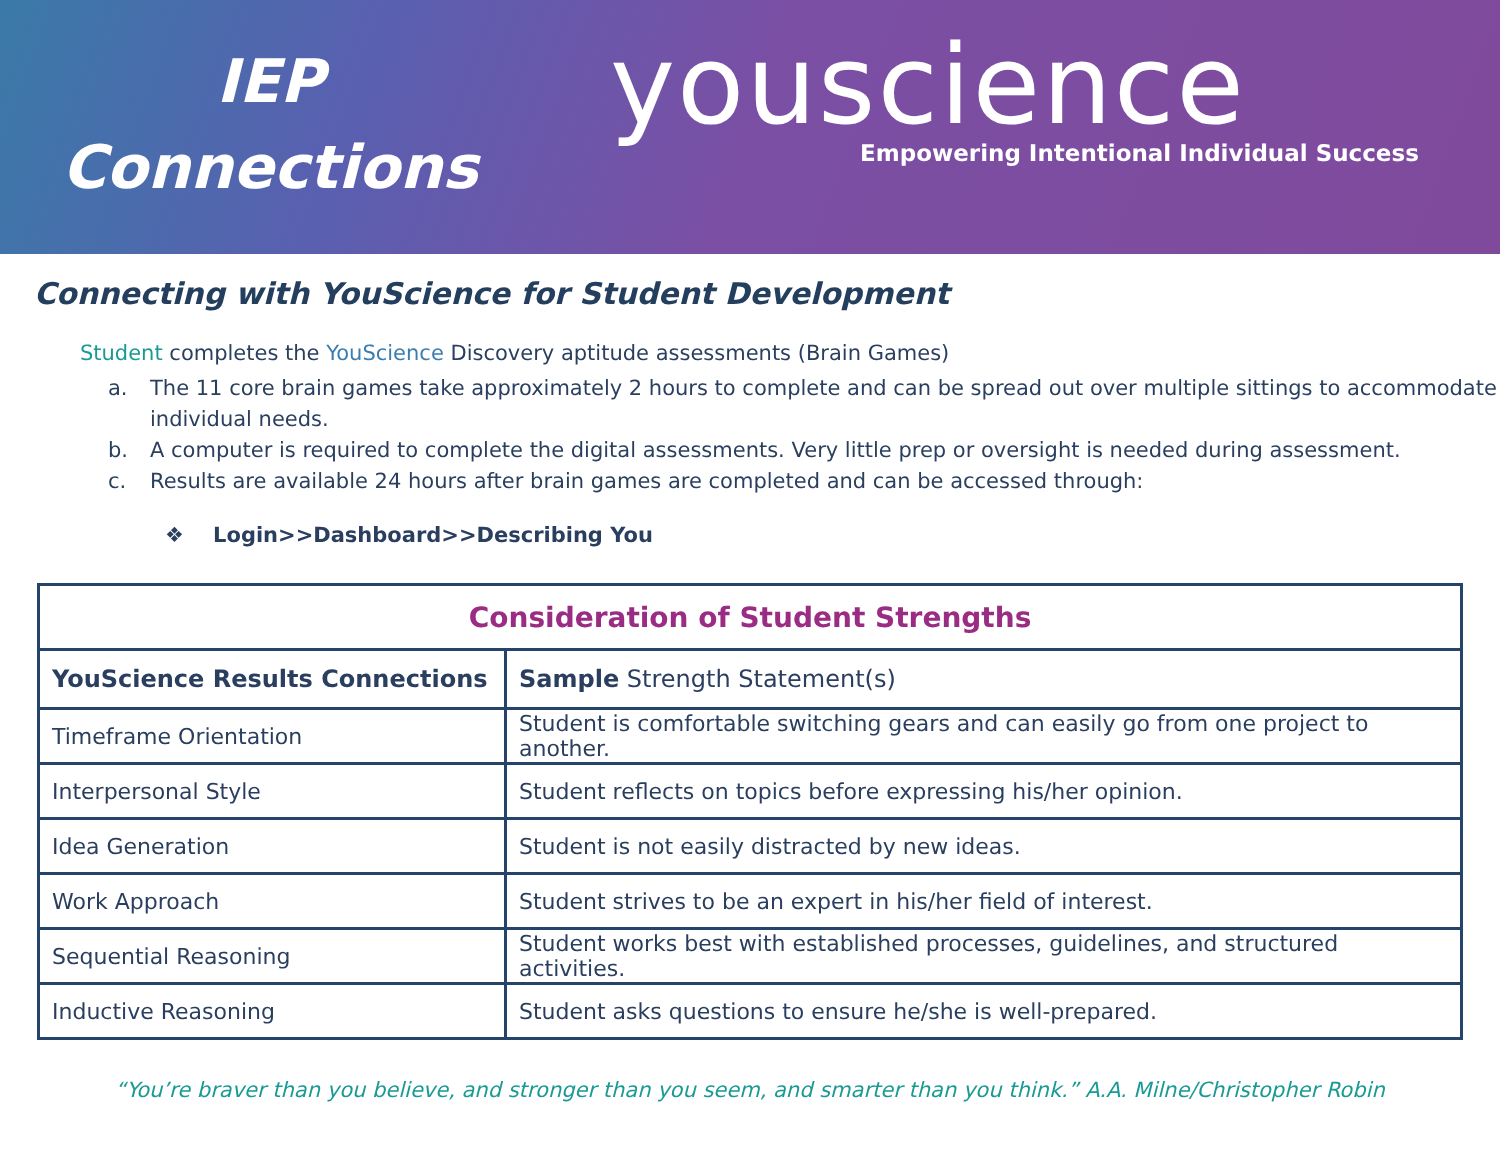IEP
Connections
youscience
Empowering Intentional Individual Success
Connecting with YouScience for Student Development
Student completes the YouScience Discovery aptitude assessments (Brain Games)
a. The 11 core brain games take approximately 2 hours to complete and can be spread out over multiple sittings to accommodate individual needs.
b. A computer is required to complete the digital assessments. Very little prep or oversight is needed during assessment.
c. Results are available 24 hours after brain games are completed and can be accessed through:
❖ Login>>Dashboard>>Describing You
| Consideration of Student Strengths | |
| --- | --- |
| YouScience Results Connections | Sample Strength Statement(s) |
| Timeframe Orientation | Student is comfortable switching gears and can easily go from one project to another. |
| Interpersonal Style | Student reflects on topics before expressing his/her opinion. |
| Idea Generation | Student is not easily distracted by new ideas. |
| Work Approach | Student strives to be an expert in his/her field of interest. |
| Sequential Reasoning | Student works best with established processes, guidelines, and structured activities. |
| Inductive Reasoning | Student asks questions to ensure he/she is well-prepared. |
“You’re braver than you believe, and stronger than you seem, and smarter than you think.” A.A. Milne/Christopher Robin